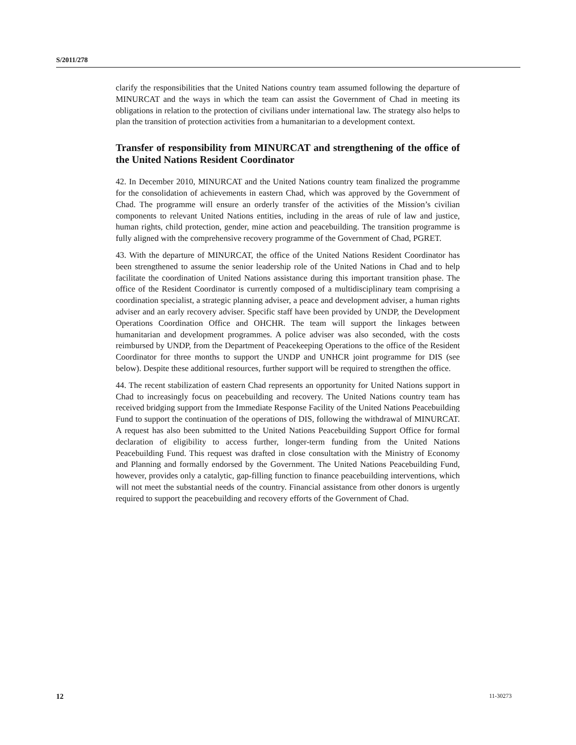S/2011/278
clarify the responsibilities that the United Nations country team assumed following the departure of MINURCAT and the ways in which the team can assist the Government of Chad in meeting its obligations in relation to the protection of civilians under international law. The strategy also helps to plan the transition of protection activities from a humanitarian to a development context.
Transfer of responsibility from MINURCAT and strengthening of the office of the United Nations Resident Coordinator
42. In December 2010, MINURCAT and the United Nations country team finalized the programme for the consolidation of achievements in eastern Chad, which was approved by the Government of Chad. The programme will ensure an orderly transfer of the activities of the Mission’s civilian components to relevant United Nations entities, including in the areas of rule of law and justice, human rights, child protection, gender, mine action and peacebuilding. The transition programme is fully aligned with the comprehensive recovery programme of the Government of Chad, PGRET.
43. With the departure of MINURCAT, the office of the United Nations Resident Coordinator has been strengthened to assume the senior leadership role of the United Nations in Chad and to help facilitate the coordination of United Nations assistance during this important transition phase. The office of the Resident Coordinator is currently composed of a multidisciplinary team comprising a coordination specialist, a strategic planning adviser, a peace and development adviser, a human rights adviser and an early recovery adviser. Specific staff have been provided by UNDP, the Development Operations Coordination Office and OHCHR. The team will support the linkages between humanitarian and development programmes. A police adviser was also seconded, with the costs reimbursed by UNDP, from the Department of Peacekeeping Operations to the office of the Resident Coordinator for three months to support the UNDP and UNHCR joint programme for DIS (see below). Despite these additional resources, further support will be required to strengthen the office.
44. The recent stabilization of eastern Chad represents an opportunity for United Nations support in Chad to increasingly focus on peacebuilding and recovery. The United Nations country team has received bridging support from the Immediate Response Facility of the United Nations Peacebuilding Fund to support the continuation of the operations of DIS, following the withdrawal of MINURCAT. A request has also been submitted to the United Nations Peacebuilding Support Office for formal declaration of eligibility to access further, longer-term funding from the United Nations Peacebuilding Fund. This request was drafted in close consultation with the Ministry of Economy and Planning and formally endorsed by the Government. The United Nations Peacebuilding Fund, however, provides only a catalytic, gap-filling function to finance peacebuilding interventions, which will not meet the substantial needs of the country. Financial assistance from other donors is urgently required to support the peacebuilding and recovery efforts of the Government of Chad.
12 11-30273